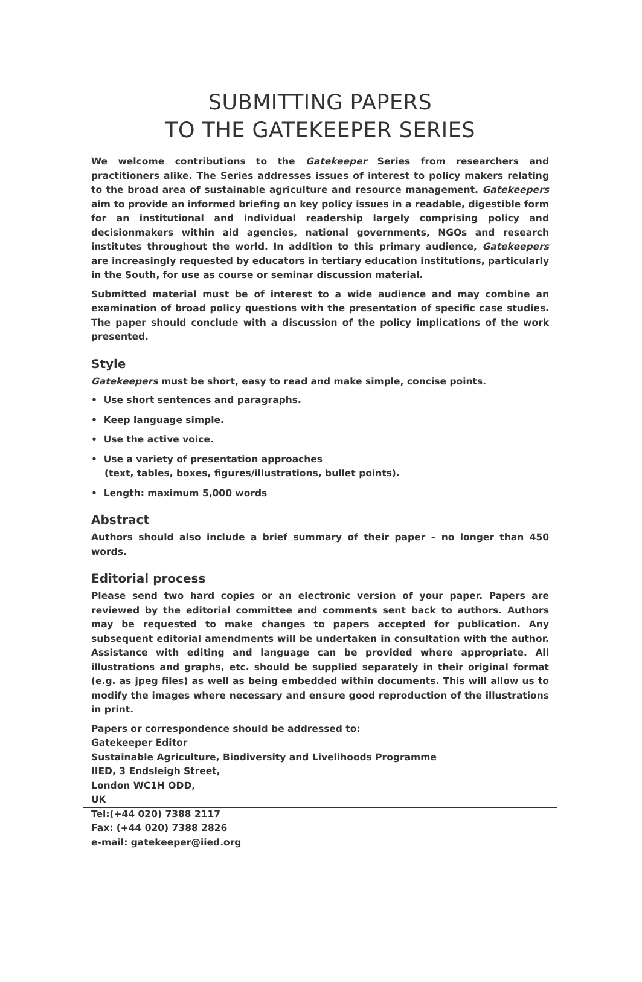SUBMITTING PAPERS
TO THE GATEKEEPER SERIES
We welcome contributions to the Gatekeeper Series from researchers and practitioners alike. The Series addresses issues of interest to policy makers relating to the broad area of sustainable agriculture and resource management. Gatekeepers aim to provide an informed briefing on key policy issues in a readable, digestible form for an institutional and individual readership largely comprising policy and decisionmakers within aid agencies, national governments, NGOs and research institutes throughout the world. In addition to this primary audience, Gatekeepers are increasingly requested by educators in tertiary education institutions, particularly in the South, for use as course or seminar discussion material.
Submitted material must be of interest to a wide audience and may combine an examination of broad policy questions with the presentation of specific case studies. The paper should conclude with a discussion of the policy implications of the work presented.
Style
Gatekeepers must be short, easy to read and make simple, concise points.
• Use short sentences and paragraphs.
• Keep language simple.
• Use the active voice.
• Use a variety of presentation approaches
(text, tables, boxes, figures/illustrations, bullet points).
• Length: maximum 5,000 words
Abstract
Authors should also include a brief summary of their paper – no longer than 450 words.
Editorial process
Please send two hard copies or an electronic version of your paper. Papers are reviewed by the editorial committee and comments sent back to authors. Authors may be requested to make changes to papers accepted for publication. Any subsequent editorial amendments will be undertaken in consultation with the author. Assistance with editing and language can be provided where appropriate. All illustrations and graphs, etc. should be supplied separately in their original format (e.g. as jpeg files) as well as being embedded within documents. This will allow us to modify the images where necessary and ensure good reproduction of the illustrations in print.
Papers or correspondence should be addressed to:
Gatekeeper Editor
Sustainable Agriculture, Biodiversity and Livelihoods Programme
IIED, 3 Endsleigh Street,
London WC1H ODD,
UK
Tel:(+44 020) 7388 2117
Fax: (+44 020) 7388 2826
e-mail: gatekeeper@iied.org